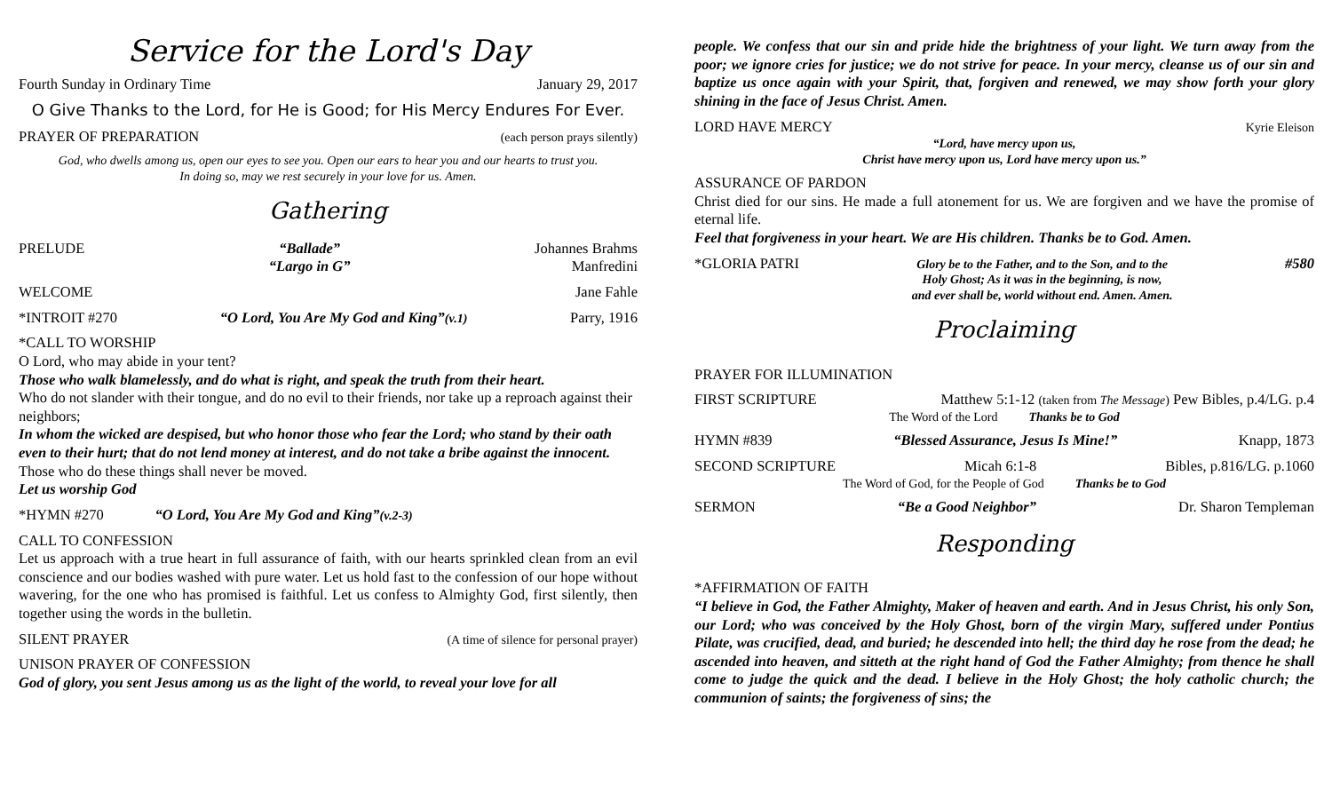Service for the Lord's Day
Fourth Sunday in Ordinary Time January 29, 2017
O Give Thanks to the Lord, for He is Good; for His Mercy Endures For Ever.
PRAYER OF PREPARATION (each person prays silently)
God, who dwells among us, open our eyes to see you. Open our ears to hear you and our hearts to trust you.
In doing so, may we rest securely in your love for us. Amen.
Gathering
PRELUDE “Ballade”
“Largo in G” Johannes Brahms
Manfredini
WELCOME Jane Fahle
*INTROIT #270 “O Lord, You Are My God and King”(v.1) Parry, 1916
*CALL TO WORSHIP
O Lord, who may abide in your tent?
Those who walk blamelessly, and do what is right, and speak the truth from their heart.
Who do not slander with their tongue, and do no evil to their friends, nor take up a reproach against their neighbors;
In whom the wicked are despised, but who honor those who fear the Lord; who stand by their oath even to their hurt; that do not lend money at interest, and do not take a bribe against the innocent.
Those who do these things shall never be moved.
Let us worship God
*HYMN #270 “O Lord, You Are My God and King”(v.2-3)
CALL TO CONFESSION
Let us approach with a true heart in full assurance of faith, with our hearts sprinkled clean from an evil conscience and our bodies washed with pure water. Let us hold fast to the confession of our hope without wavering, for the one who has promised is faithful. Let us confess to Almighty God, first silently, then together using the words in the bulletin.
SILENT PRAYER (A time of silence for personal prayer)
UNISON PRAYER OF CONFESSION
God of glory, you sent Jesus among us as the light of the world, to reveal your love for all
people. We confess that our sin and pride hide the brightness of your light. We turn away from the poor; we ignore cries for justice; we do not strive for peace. In your mercy, cleanse us of our sin and baptize us once again with your Spirit, that, forgiven and renewed, we may show forth your glory shining in the face of Jesus Christ. Amen.
LORD HAVE MERCY Kyrie Eleison
“Lord, have mercy upon us,
Christ have mercy upon us, Lord have mercy upon us.”
ASSURANCE OF PARDON
Christ died for our sins. He made a full atonement for us. We are forgiven and we have the promise of eternal life.
Feel that forgiveness in your heart. We are His children. Thanks be to God. Amen.
*GLORIA PATRI Glory be to the Father, and to the Son, and to the
Holy Ghost; As it was in the beginning, is now,
and ever shall be, world without end. Amen. Amen. #580
Proclaiming
PRAYER FOR ILLUMINATION
FIRST SCRIPTURE Matthew 5:1-12 (taken from The Message) Pew Bibles, p.4/LG. p.4
The Word of the Lord Thanks be to God
HYMN #839 “Blessed Assurance, Jesus Is Mine!” Knapp, 1873
SECOND SCRIPTURE Micah 6:1-8 Bibles, p.816/LG. p.1060
The Word of God, for the People of God Thanks be to God
SERMON “Be a Good Neighbor” Dr. Sharon Templeman
Responding
*AFFIRMATION OF FAITH
“I believe in God, the Father Almighty, Maker of heaven and earth. And in Jesus Christ, his only Son, our Lord; who was conceived by the Holy Ghost, born of the virgin Mary, suffered under Pontius Pilate, was crucified, dead, and buried; he descended into hell; the third day he rose from the dead; he ascended into heaven, and sitteth at the right hand of God the Father Almighty; from thence he shall come to judge the quick and the dead. I believe in the Holy Ghost; the holy catholic church; the communion of saints; the forgiveness of sins; the